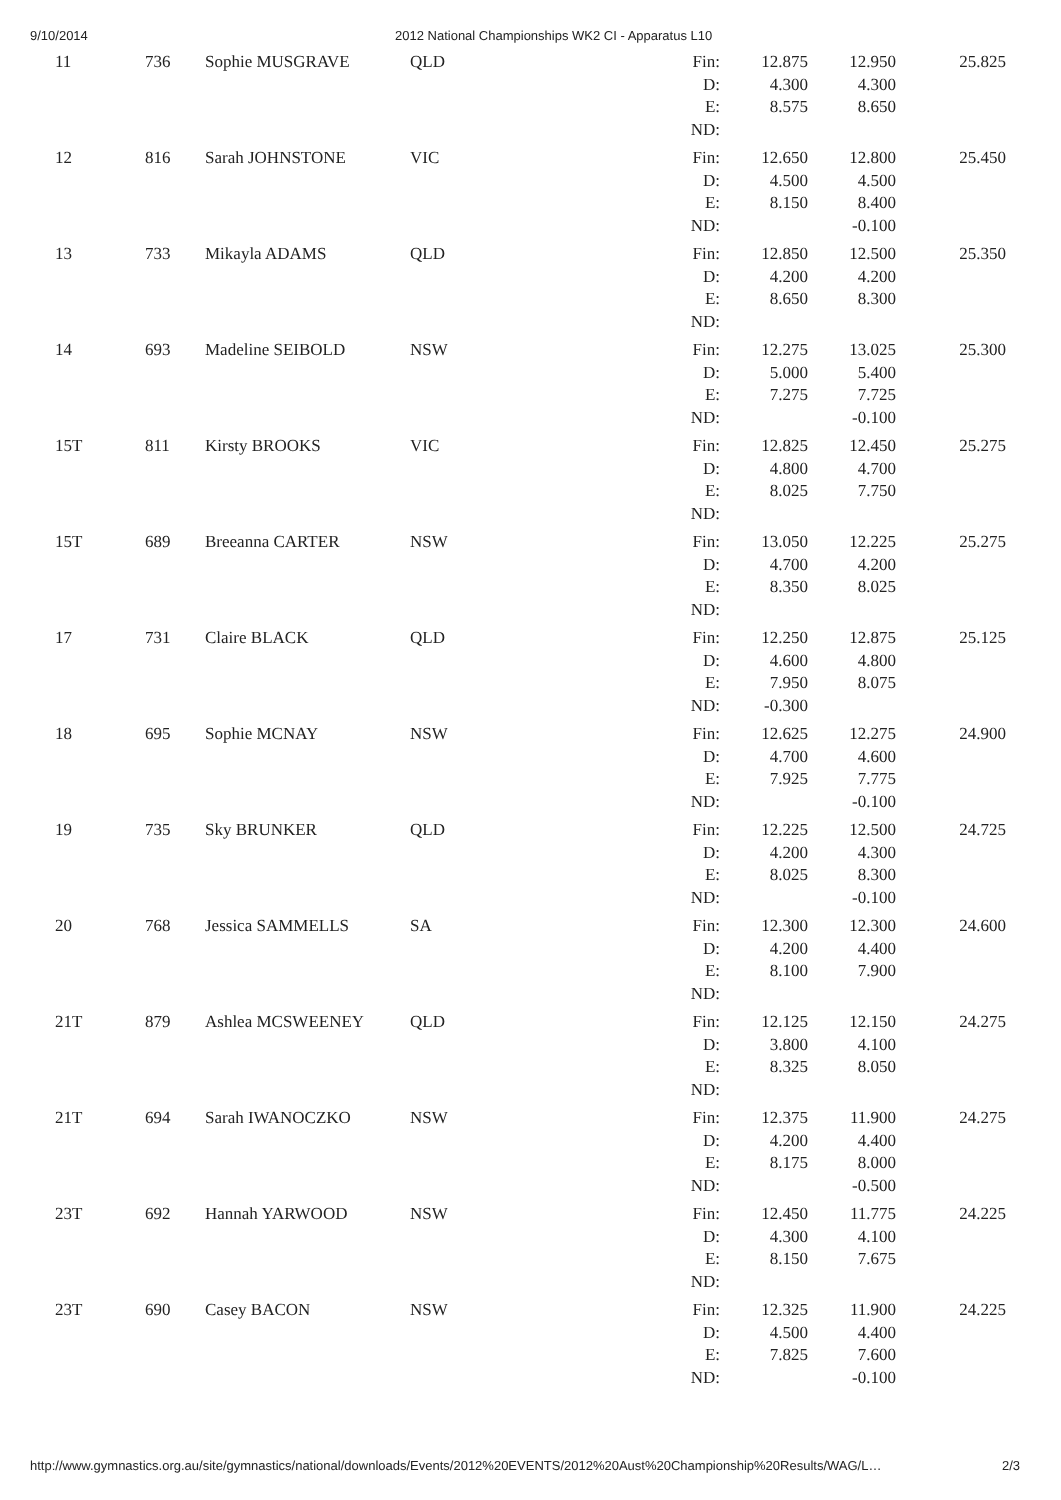9/10/2014 2012 National Championships WK2 CI - Apparatus L10
| 11 | 736 | Sophie MUSGRAVE | QLD | Fin: | 12.875 | 12.950 | 25.825 |
| | | | | D: | 4.300 | 4.300 | |
| | | | | E: | 8.575 | 8.650 | |
| | | | | ND: | | | |
| 12 | 816 | Sarah JOHNSTONE | VIC | Fin: | 12.650 | 12.800 | 25.450 |
| | | | | D: | 4.500 | 4.500 | |
| | | | | E: | 8.150 | 8.400 | |
| | | | | ND: | | -0.100 | |
| 13 | 733 | Mikayla ADAMS | QLD | Fin: | 12.850 | 12.500 | 25.350 |
| | | | | D: | 4.200 | 4.200 | |
| | | | | E: | 8.650 | 8.300 | |
| | | | | ND: | | | |
| 14 | 693 | Madeline SEIBOLD | NSW | Fin: | 12.275 | 13.025 | 25.300 |
| | | | | D: | 5.000 | 5.400 | |
| | | | | E: | 7.275 | 7.725 | |
| | | | | ND: | | -0.100 | |
| 15T | 811 | Kirsty BROOKS | VIC | Fin: | 12.825 | 12.450 | 25.275 |
| | | | | D: | 4.800 | 4.700 | |
| | | | | E: | 8.025 | 7.750 | |
| | | | | ND: | | | |
| 15T | 689 | Breeanna CARTER | NSW | Fin: | 13.050 | 12.225 | 25.275 |
| | | | | D: | 4.700 | 4.200 | |
| | | | | E: | 8.350 | 8.025 | |
| | | | | ND: | | | |
| 17 | 731 | Claire BLACK | QLD | Fin: | 12.250 | 12.875 | 25.125 |
| | | | | D: | 4.600 | 4.800 | |
| | | | | E: | 7.950 | 8.075 | |
| | | | | ND: | -0.300 | | |
| 18 | 695 | Sophie MCNAY | NSW | Fin: | 12.625 | 12.275 | 24.900 |
| | | | | D: | 4.700 | 4.600 | |
| | | | | E: | 7.925 | 7.775 | |
| | | | | ND: | | -0.100 | |
| 19 | 735 | Sky BRUNKER | QLD | Fin: | 12.225 | 12.500 | 24.725 |
| | | | | D: | 4.200 | 4.300 | |
| | | | | E: | 8.025 | 8.300 | |
| | | | | ND: | | -0.100 | |
| 20 | 768 | Jessica SAMMELLS | SA | Fin: | 12.300 | 12.300 | 24.600 |
| | | | | D: | 4.200 | 4.400 | |
| | | | | E: | 8.100 | 7.900 | |
| | | | | ND: | | | |
| 21T | 879 | Ashlea MCSWEENEY | QLD | Fin: | 12.125 | 12.150 | 24.275 |
| | | | | D: | 3.800 | 4.100 | |
| | | | | E: | 8.325 | 8.050 | |
| | | | | ND: | | | |
| 21T | 694 | Sarah IWANOCZKO | NSW | Fin: | 12.375 | 11.900 | 24.275 |
| | | | | D: | 4.200 | 4.400 | |
| | | | | E: | 8.175 | 8.000 | |
| | | | | ND: | | -0.500 | |
| 23T | 692 | Hannah YARWOOD | NSW | Fin: | 12.450 | 11.775 | 24.225 |
| | | | | D: | 4.300 | 4.100 | |
| | | | | E: | 8.150 | 7.675 | |
| | | | | ND: | | | |
| 23T | 690 | Casey BACON | NSW | Fin: | 12.325 | 11.900 | 24.225 |
| | | | | D: | 4.500 | 4.400 | |
| | | | | E: | 7.825 | 7.600 | |
| | | | | ND: | | -0.100 | |
http://www.gymnastics.org.au/site/gymnastics/national/downloads/Events/2012%20EVENTS/2012%20Aust%20Championship%20Results/WAG/L… 2/3